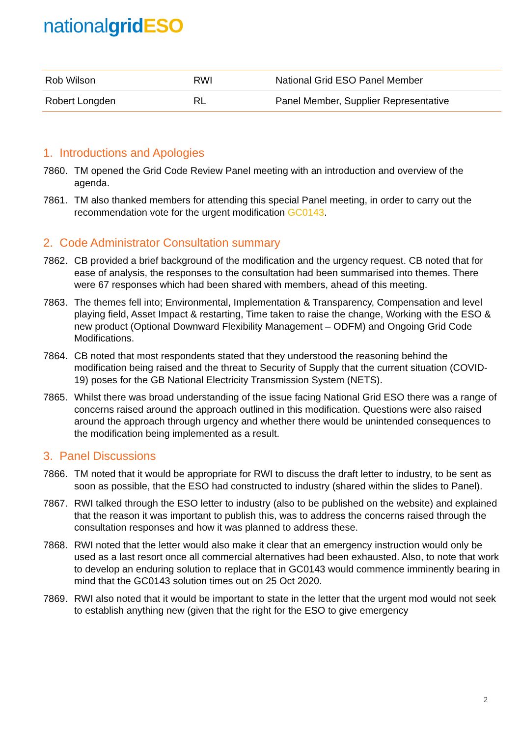nationalgrid ESO
| Rob Wilson | RWI | National Grid ESO Panel Member |
| Robert Longden | RL | Panel Member, Supplier Representative |
1. Introductions and Apologies
7860. TM opened the Grid Code Review Panel meeting with an introduction and overview of the agenda.
7861. TM also thanked members for attending this special Panel meeting, in order to carry out the recommendation vote for the urgent modification GC0143.
2. Code Administrator Consultation summary
7862. CB provided a brief background of the modification and the urgency request. CB noted that for ease of analysis, the responses to the consultation had been summarised into themes. There were 67 responses which had been shared with members, ahead of this meeting.
7863. The themes fell into; Environmental, Implementation & Transparency, Compensation and level playing field, Asset Impact & restarting, Time taken to raise the change, Working with the ESO & new product (Optional Downward Flexibility Management – ODFM) and Ongoing Grid Code Modifications.
7864. CB noted that most respondents stated that they understood the reasoning behind the modification being raised and the threat to Security of Supply that the current situation (COVID-19) poses for the GB National Electricity Transmission System (NETS).
7865. Whilst there was broad understanding of the issue facing National Grid ESO there was a range of concerns raised around the approach outlined in this modification. Questions were also raised around the approach through urgency and whether there would be unintended consequences to the modification being implemented as a result.
3. Panel Discussions
7866. TM noted that it would be appropriate for RWI to discuss the draft letter to industry, to be sent as soon as possible, that the ESO had constructed to industry (shared within the slides to Panel).
7867. RWI talked through the ESO letter to industry (also to be published on the website) and explained that the reason it was important to publish this, was to address the concerns raised through the consultation responses and how it was planned to address these.
7868. RWI noted that the letter would also make it clear that an emergency instruction would only be used as a last resort once all commercial alternatives had been exhausted. Also, to note that work to develop an enduring solution to replace that in GC0143 would commence imminently bearing in mind that the GC0143 solution times out on 25 Oct 2020.
7869. RWI also noted that it would be important to state in the letter that the urgent mod would not seek to establish anything new (given that the right for the ESO to give emergency
2